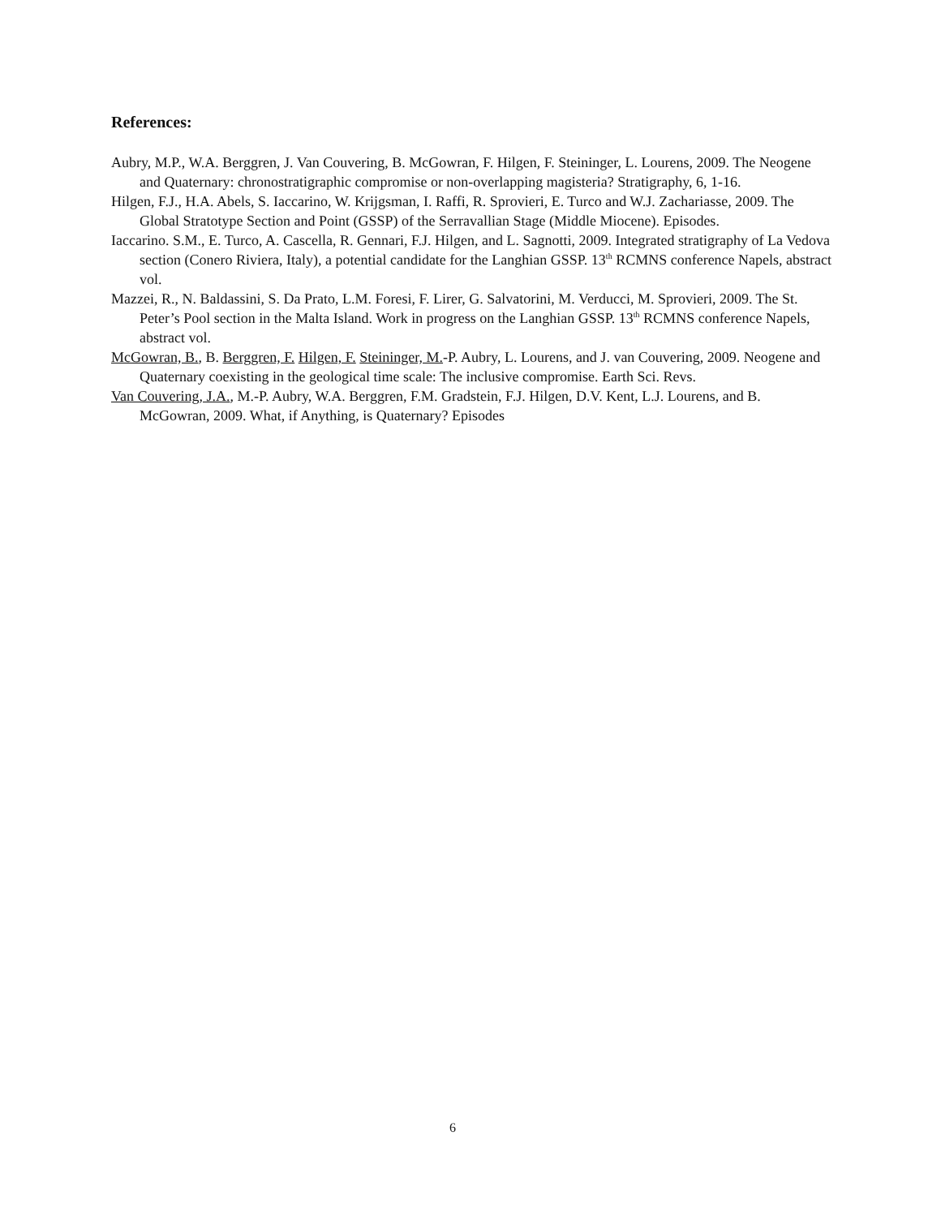References:
Aubry, M.P., W.A. Berggren, J. Van Couvering, B. McGowran, F. Hilgen, F. Steininger, L. Lourens, 2009. The Neogene and Quaternary: chronostratigraphic compromise or non-overlapping magisteria? Stratigraphy, 6, 1-16.
Hilgen, F.J., H.A. Abels, S. Iaccarino, W. Krijgsman, I. Raffi, R. Sprovieri, E. Turco and W.J. Zachariasse, 2009. The Global Stratotype Section and Point (GSSP) of the Serravallian Stage (Middle Miocene). Episodes.
Iaccarino. S.M., E. Turco, A. Cascella, R. Gennari, F.J. Hilgen, and L. Sagnotti, 2009. Integrated stratigraphy of La Vedova section (Conero Riviera, Italy), a potential candidate for the Langhian GSSP. 13<sup>th</sup> RCMNS conference Napels, abstract vol.
Mazzei, R., N. Baldassini, S. Da Prato, L.M. Foresi, F. Lirer, G. Salvatorini, M. Verducci, M. Sprovieri, 2009. The St. Peter’s Pool section in the Malta Island. Work in progress on the Langhian GSSP. 13<sup>th</sup> RCMNS conference Napels, abstract vol.
McGowran, B., B. Berggren, F. Hilgen, F. Steininger, M.-P. Aubry, L. Lourens, and J. van Couvering, 2009. Neogene and Quaternary coexisting in the geological time scale: The inclusive compromise. Earth Sci. Revs.
Van Couvering, J.A., M.-P. Aubry, W.A. Berggren, F.M. Gradstein, F.J. Hilgen, D.V. Kent, L.J. Lourens, and B. McGowran, 2009. What, if Anything, is Quaternary? Episodes
6